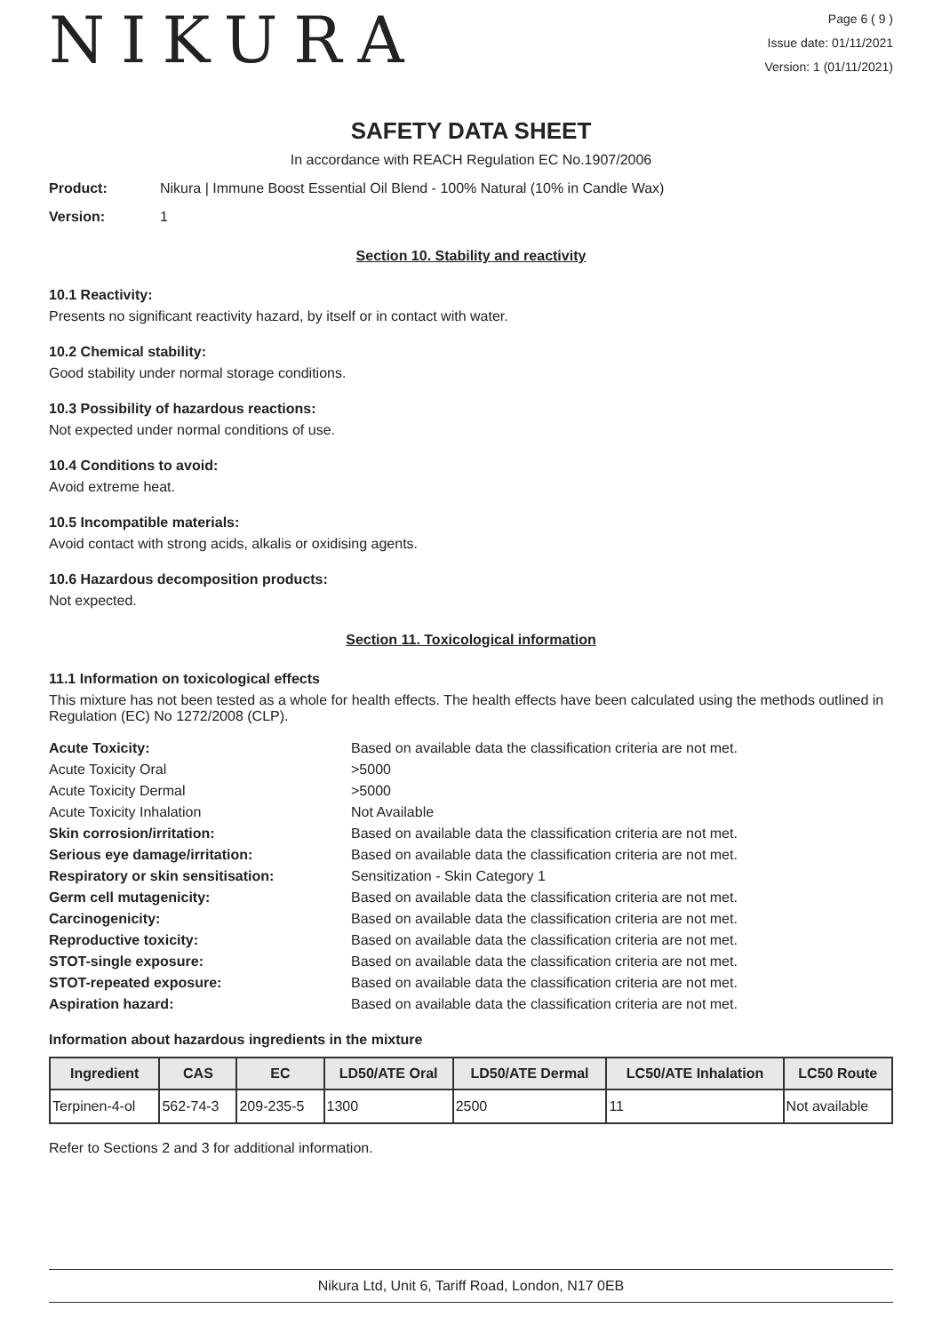NIKURA
Page 6 ( 9 )
Issue date: 01/11/2021
Version: 1 (01/11/2021)
SAFETY DATA SHEET
In accordance with REACH Regulation EC No.1907/2006
Product: Nikura | Immune Boost Essential Oil Blend - 100% Natural (10% in Candle Wax)
Version: 1
Section 10. Stability and reactivity
10.1 Reactivity:
Presents no significant reactivity hazard, by itself or in contact with water.
10.2 Chemical stability:
Good stability under normal storage conditions.
10.3 Possibility of hazardous reactions:
Not expected under normal conditions of use.
10.4 Conditions to avoid:
Avoid extreme heat.
10.5 Incompatible materials:
Avoid contact with strong acids, alkalis or oxidising agents.
10.6 Hazardous decomposition products:
Not expected.
Section 11. Toxicological information
11.1 Information on toxicological effects
This mixture has not been tested as a whole for health effects. The health effects have been calculated using the methods outlined in Regulation (EC) No 1272/2008 (CLP).
Acute Toxicity: Based on available data the classification criteria are not met. Acute Toxicity Oral >5000 Acute Toxicity Dermal >5000 Acute Toxicity Inhalation Not Available Skin corrosion/irritation: Based on available data the classification criteria are not met. Serious eye damage/irritation: Based on available data the classification criteria are not met. Respiratory or skin sensitisation: Sensitization - Skin Category 1 Germ cell mutagenicity: Based on available data the classification criteria are not met. Carcinogenicity: Based on available data the classification criteria are not met. Reproductive toxicity: Based on available data the classification criteria are not met. STOT-single exposure: Based on available data the classification criteria are not met. STOT-repeated exposure: Based on available data the classification criteria are not met. Aspiration hazard: Based on available data the classification criteria are not met.
Information about hazardous ingredients in the mixture
| Ingredient | CAS | EC | LD50/ATE Oral | LD50/ATE Dermal | LC50/ATE Inhalation | LC50 Route |
| --- | --- | --- | --- | --- | --- | --- |
| Terpinen-4-ol | 562-74-3 | 209-235-5 | 1300 | 2500 | 11 | Not available |
Refer to Sections 2 and 3 for additional information.
Nikura Ltd, Unit 6, Tariff Road, London, N17 0EB